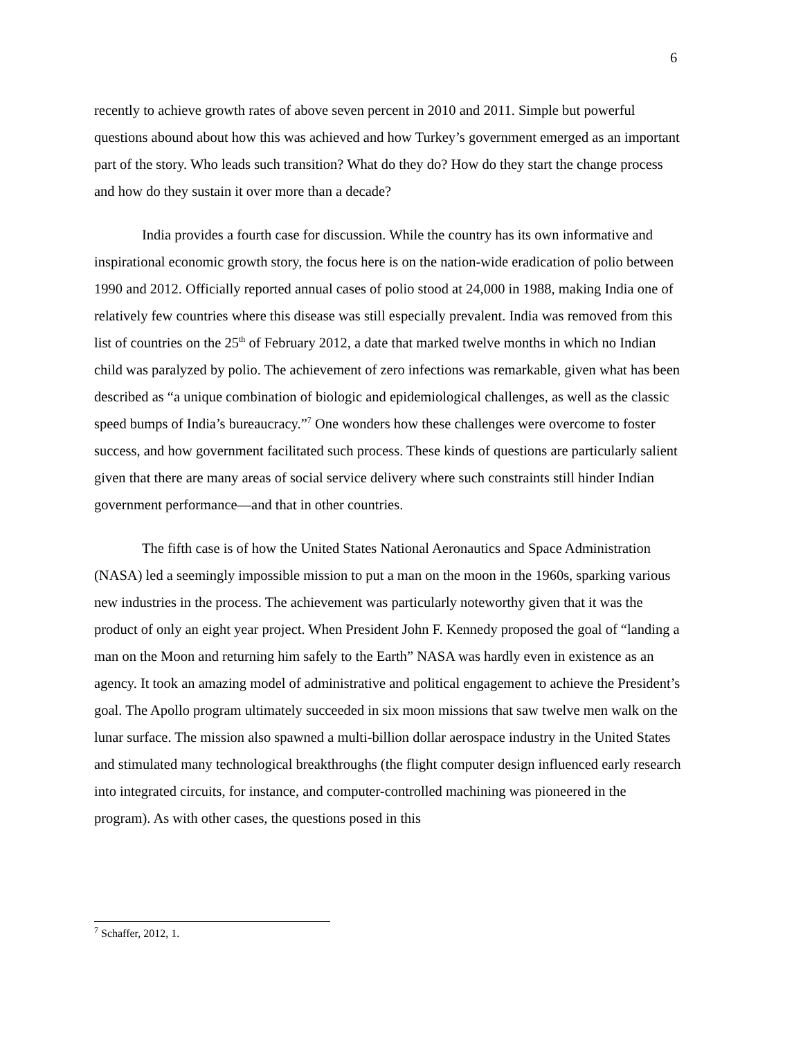6
recently to achieve growth rates of above seven percent in 2010 and 2011. Simple but powerful questions abound about how this was achieved and how Turkey’s government emerged as an important part of the story. Who leads such transition? What do they do? How do they start the change process and how do they sustain it over more than a decade?
India provides a fourth case for discussion. While the country has its own informative and inspirational economic growth story, the focus here is on the nation-wide eradication of polio between 1990 and 2012. Officially reported annual cases of polio stood at 24,000 in 1988, making India one of relatively few countries where this disease was still especially prevalent. India was removed from this list of countries on the 25<sup>th</sup> of February 2012, a date that marked twelve months in which no Indian child was paralyzed by polio. The achievement of zero infections was remarkable, given what has been described as “a unique combination of biologic and epidemiological challenges, as well as the classic speed bumps of India’s bureaucracy.”<sup>7</sup> One wonders how these challenges were overcome to foster success, and how government facilitated such process. These kinds of questions are particularly salient given that there are many areas of social service delivery where such constraints still hinder Indian government performance—and that in other countries.
The fifth case is of how the United States National Aeronautics and Space Administration (NASA) led a seemingly impossible mission to put a man on the moon in the 1960s, sparking various new industries in the process. The achievement was particularly noteworthy given that it was the product of only an eight year project. When President John F. Kennedy proposed the goal of “landing a man on the Moon and returning him safely to the Earth” NASA was hardly even in existence as an agency. It took an amazing model of administrative and political engagement to achieve the President’s goal. The Apollo program ultimately succeeded in six moon missions that saw twelve men walk on the lunar surface. The mission also spawned a multi-billion dollar aerospace industry in the United States and stimulated many technological breakthroughs (the flight computer design influenced early research into integrated circuits, for instance, and computer-controlled machining was pioneered in the program). As with other cases, the questions posed in this
<sup>7</sup> Schaffer, 2012, 1.